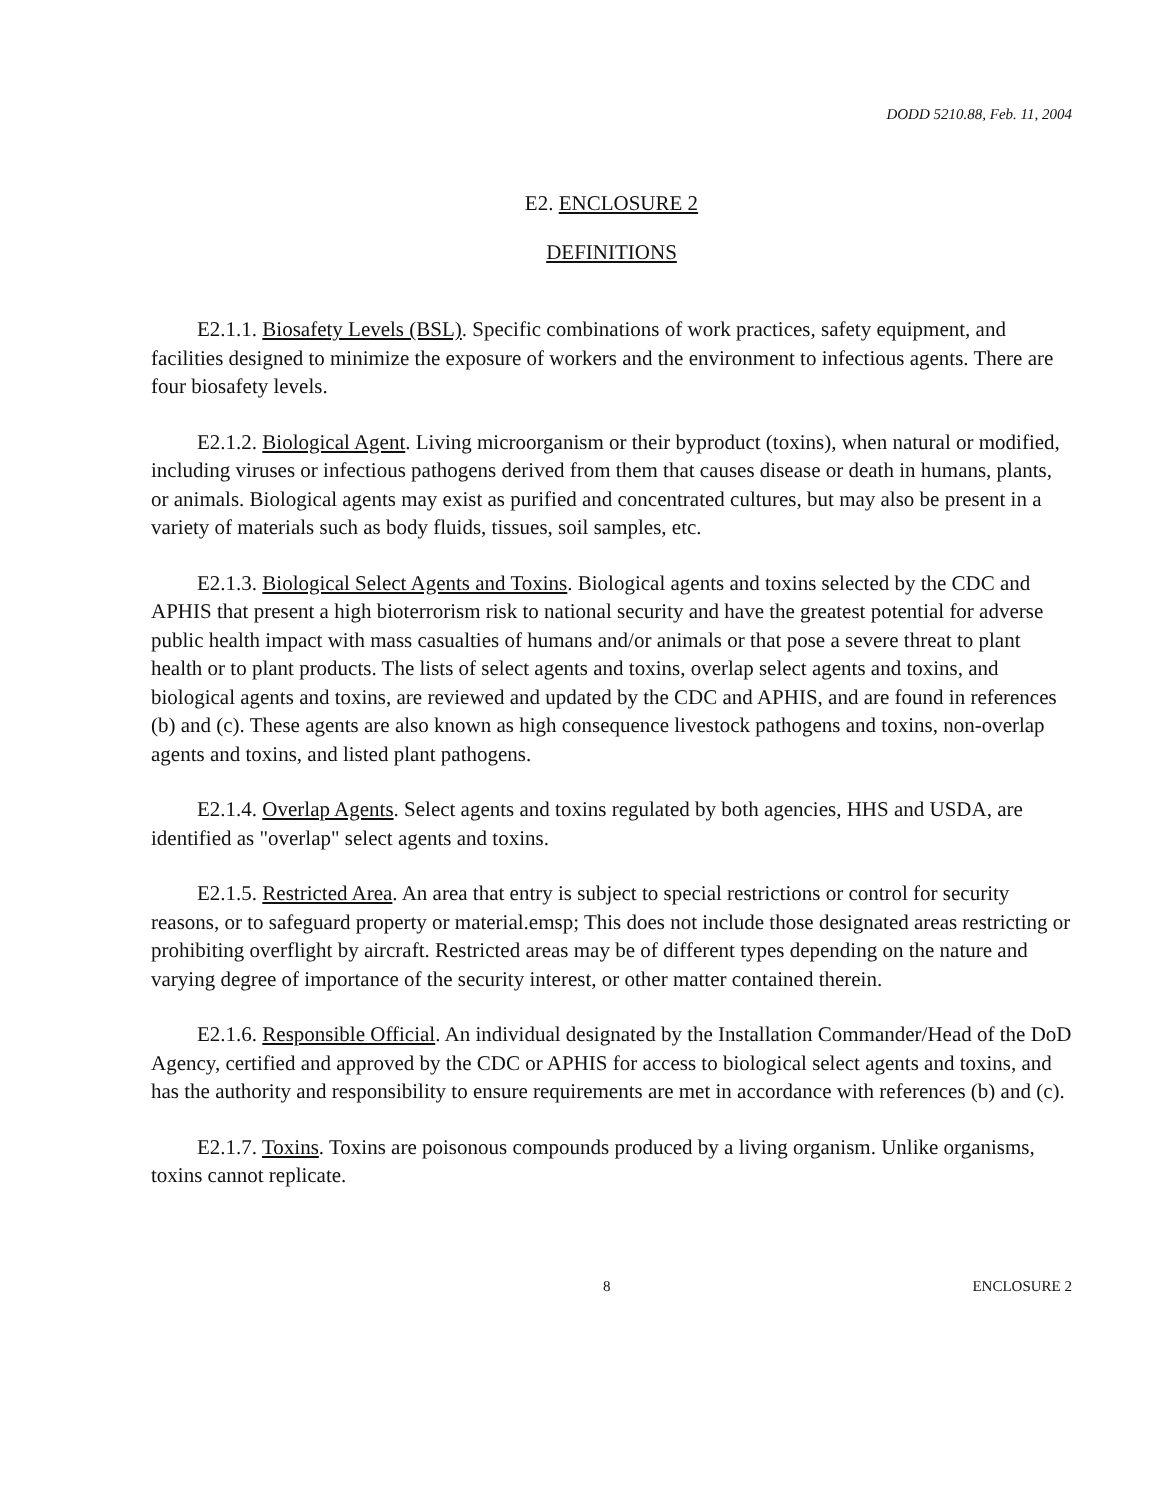DODD 5210.88, Feb. 11, 2004
E2. ENCLOSURE 2
DEFINITIONS
E2.1.1. Biosafety Levels (BSL). Specific combinations of work practices, safety equipment, and facilities designed to minimize the exposure of workers and the environment to infectious agents. There are four biosafety levels.
E2.1.2. Biological Agent. Living microorganism or their byproduct (toxins), when natural or modified, including viruses or infectious pathogens derived from them that causes disease or death in humans, plants, or animals. Biological agents may exist as purified and concentrated cultures, but may also be present in a variety of materials such as body fluids, tissues, soil samples, etc.
E2.1.3. Biological Select Agents and Toxins. Biological agents and toxins selected by the CDC and APHIS that present a high bioterrorism risk to national security and have the greatest potential for adverse public health impact with mass casualties of humans and/or animals or that pose a severe threat to plant health or to plant products. The lists of select agents and toxins, overlap select agents and toxins, and biological agents and toxins, are reviewed and updated by the CDC and APHIS, and are found in references (b) and (c). These agents are also known as high consequence livestock pathogens and toxins, non-overlap agents and toxins, and listed plant pathogens.
E2.1.4. Overlap Agents. Select agents and toxins regulated by both agencies, HHS and USDA, are identified as "overlap" select agents and toxins.
E2.1.5. Restricted Area. An area that entry is subject to special restrictions or control for security reasons, or to safeguard property or material.emsp; This does not include those designated areas restricting or prohibiting overflight by aircraft. Restricted areas may be of different types depending on the nature and varying degree of importance of the security interest, or other matter contained therein.
E2.1.6. Responsible Official. An individual designated by the Installation Commander/Head of the DoD Agency, certified and approved by the CDC or APHIS for access to biological select agents and toxins, and has the authority and responsibility to ensure requirements are met in accordance with references (b) and (c).
E2.1.7. Toxins. Toxins are poisonous compounds produced by a living organism. Unlike organisms, toxins cannot replicate.
8 ENCLOSURE 2